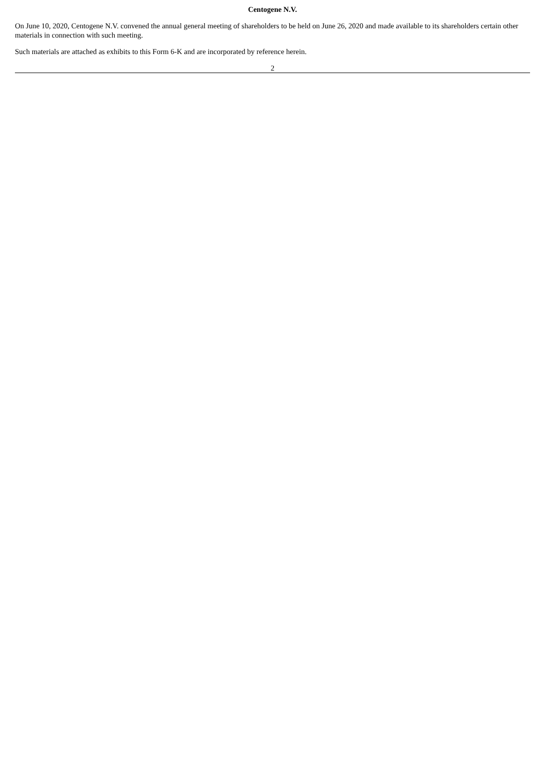Centogene N.V.
On June 10, 2020, Centogene N.V. convened the annual general meeting of shareholders to be held on June 26, 2020 and made available to its shareholders certain other materials in connection with such meeting.
Such materials are attached as exhibits to this Form 6-K and are incorporated by reference herein.
2